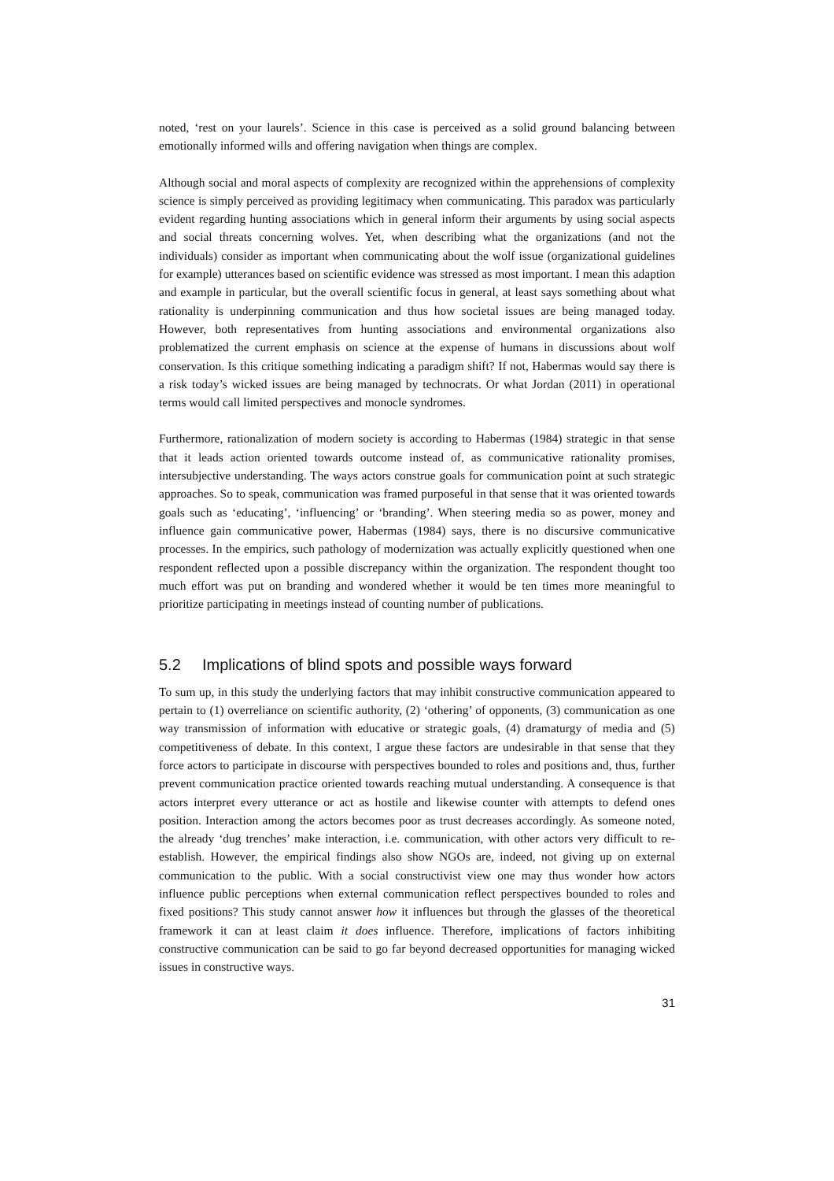noted, ‘rest on your laurels’. Science in this case is perceived as a solid ground balancing between emotionally informed wills and offering navigation when things are complex.
Although social and moral aspects of complexity are recognized within the apprehensions of complexity science is simply perceived as providing legitimacy when communicating. This paradox was particularly evident regarding hunting associations which in general inform their arguments by using social aspects and social threats concerning wolves. Yet, when describing what the organizations (and not the individuals) consider as important when communicating about the wolf issue (organizational guidelines for example) utterances based on scientific evidence was stressed as most important. I mean this adaption and example in particular, but the overall scientific focus in general, at least says something about what rationality is underpinning communication and thus how societal issues are being managed today. However, both representatives from hunting associations and environmental organizations also problematized the current emphasis on science at the expense of humans in discussions about wolf conservation. Is this critique something indicating a paradigm shift? If not, Habermas would say there is a risk today’s wicked issues are being managed by technocrats. Or what Jordan (2011) in operational terms would call limited perspectives and monocle syndromes.
Furthermore, rationalization of modern society is according to Habermas (1984) strategic in that sense that it leads action oriented towards outcome instead of, as communicative rationality promises, intersubjective understanding. The ways actors construe goals for communication point at such strategic approaches. So to speak, communication was framed purposeful in that sense that it was oriented towards goals such as ‘educating’, ‘influencing’ or ‘branding’. When steering media so as power, money and influence gain communicative power, Habermas (1984) says, there is no discursive communicative processes. In the empirics, such pathology of modernization was actually explicitly questioned when one respondent reflected upon a possible discrepancy within the organization. The respondent thought too much effort was put on branding and wondered whether it would be ten times more meaningful to prioritize participating in meetings instead of counting number of publications.
5.2 Implications of blind spots and possible ways forward
To sum up, in this study the underlying factors that may inhibit constructive communication appeared to pertain to (1) overreliance on scientific authority, (2) ‘othering’ of opponents, (3) communication as one way transmission of information with educative or strategic goals, (4) dramaturgy of media and (5) competitiveness of debate. In this context, I argue these factors are undesirable in that sense that they force actors to participate in discourse with perspectives bounded to roles and positions and, thus, further prevent communication practice oriented towards reaching mutual understanding. A consequence is that actors interpret every utterance or act as hostile and likewise counter with attempts to defend ones position. Interaction among the actors becomes poor as trust decreases accordingly. As someone noted, the already ‘dug trenches’ make interaction, i.e. communication, with other actors very difficult to re-establish. However, the empirical findings also show NGOs are, indeed, not giving up on external communication to the public. With a social constructivist view one may thus wonder how actors influence public perceptions when external communication reflect perspectives bounded to roles and fixed positions? This study cannot answer how it influences but through the glasses of the theoretical framework it can at least claim it does influence. Therefore, implications of factors inhibiting constructive communication can be said to go far beyond decreased opportunities for managing wicked issues in constructive ways.
31